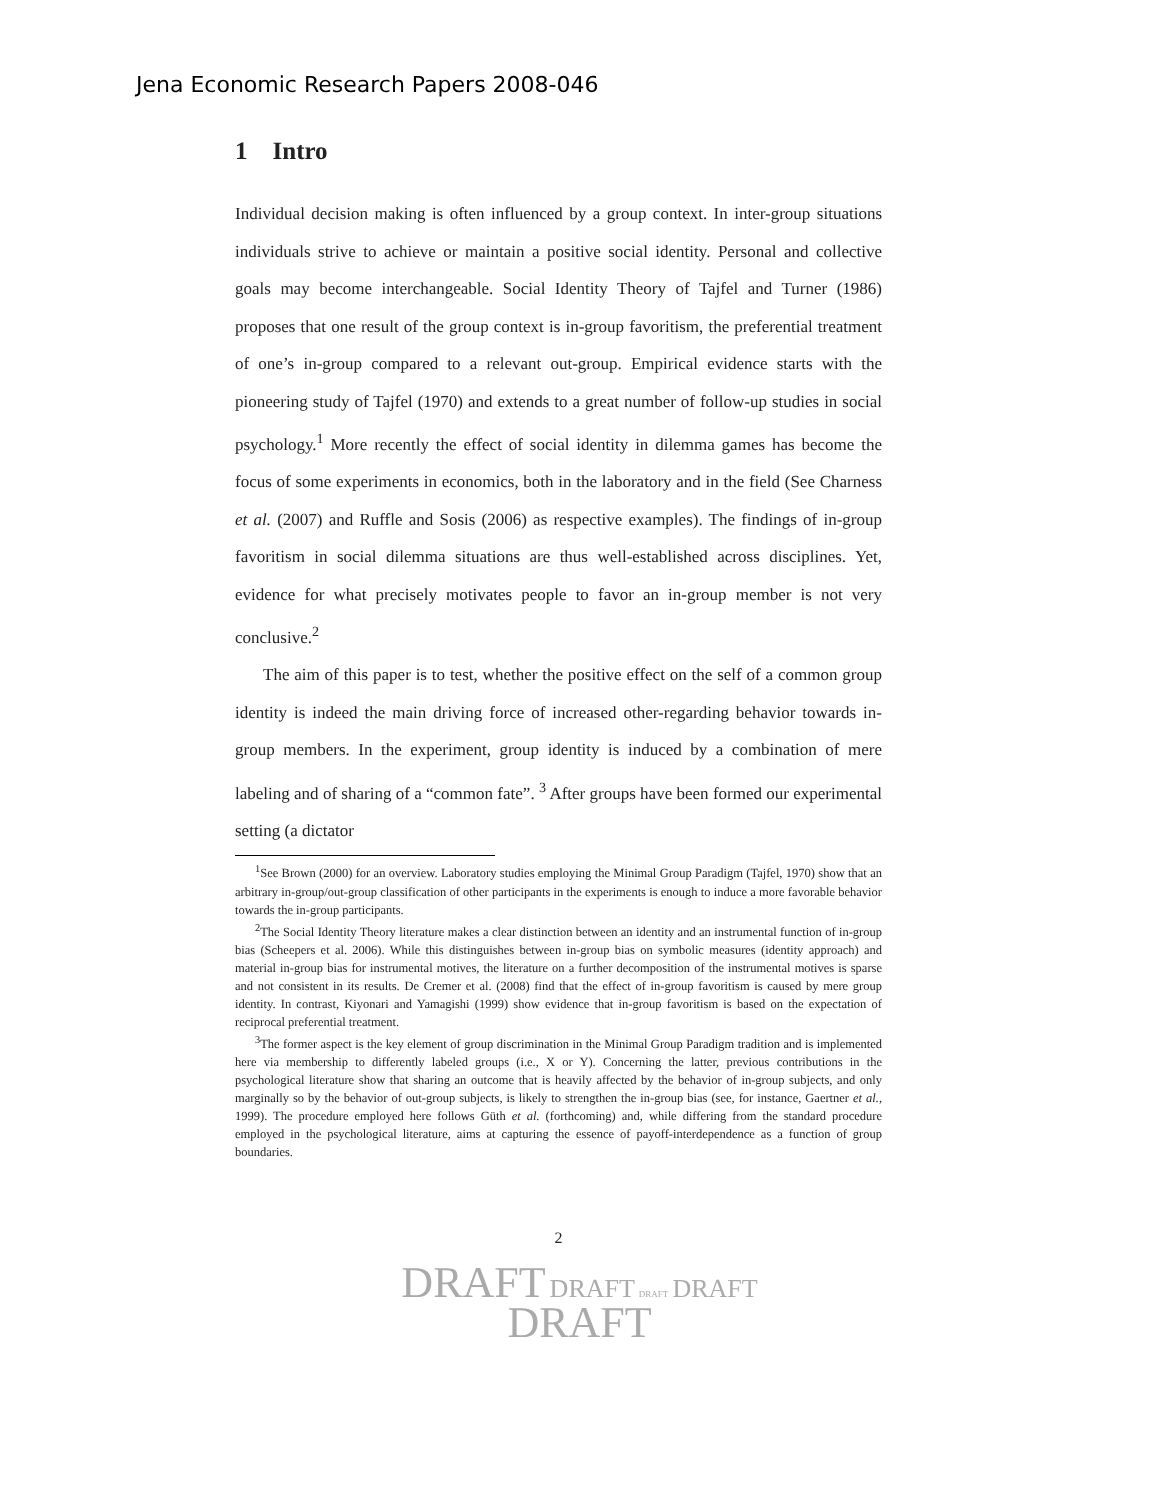Jena Economic Research Papers 2008-046
1 Intro
Individual decision making is often influenced by a group context. In inter-group situations individuals strive to achieve or maintain a positive social identity. Personal and collective goals may become interchangeable. Social Identity Theory of Tajfel and Turner (1986) proposes that one result of the group context is in-group favoritism, the preferential treatment of one’s in-group compared to a relevant out-group. Empirical evidence starts with the pioneering study of Tajfel (1970) and extends to a great number of follow-up studies in social psychology.<sup>1</sup> More recently the effect of social identity in dilemma games has become the focus of some experiments in economics, both in the laboratory and in the field (See Charness et al. (2007) and Ruffle and Sosis (2006) as respective examples). The findings of in-group favoritism in social dilemma situations are thus well-established across disciplines. Yet, evidence for what precisely motivates people to favor an in-group member is not very conclusive.<sup>2</sup>
The aim of this paper is to test, whether the positive effect on the self of a common group identity is indeed the main driving force of increased other-regarding behavior towards in-group members. In the experiment, group identity is induced by a combination of mere labeling and of sharing of a “common fate”. <sup>3</sup> After groups have been formed our experimental setting (a dictator
<sup>1</sup> See Brown (2000) for an overview. Laboratory studies employing the Minimal Group Paradigm (Tajfel, 1970) show that an arbitrary in-group/out-group classification of other participants in the experiments is enough to induce a more favorable behavior towards the in-group participants.
<sup>2</sup> The Social Identity Theory literature makes a clear distinction between an identity and an instrumental function of in-group bias (Scheepers et al. 2006). While this distinguishes between in-group bias on symbolic measures (identity approach) and material in-group bias for instrumental motives, the literature on a further decomposition of the instrumental motives is sparse and not consistent in its results. De Cremer et al. (2008) find that the effect of in-group favoritism is caused by mere group identity. In contrast, Kiyonari and Yamagishi (1999) show evidence that in-group favoritism is based on the expectation of reciprocal preferential treatment.
<sup>3</sup> The former aspect is the key element of group discrimination in the Minimal Group Paradigm tradition and is implemented here via membership to differently labeled groups (i.e., X or Y). Concerning the latter, previous contributions in the psychological literature show that sharing an outcome that is heavily affected by the behavior of in-group subjects, and only marginally so by the behavior of out-group subjects, is likely to strengthen the in-group bias (see, for instance, Gaertner et al., 1999). The procedure employed here follows Güth et al. (forthcoming) and, while differing from the standard procedure employed in the psychological literature, aims at capturing the essence of payoff-interdependence as a function of group boundaries.
2
DRAFT DRAFT DRAFT DRAFT
DRAFT